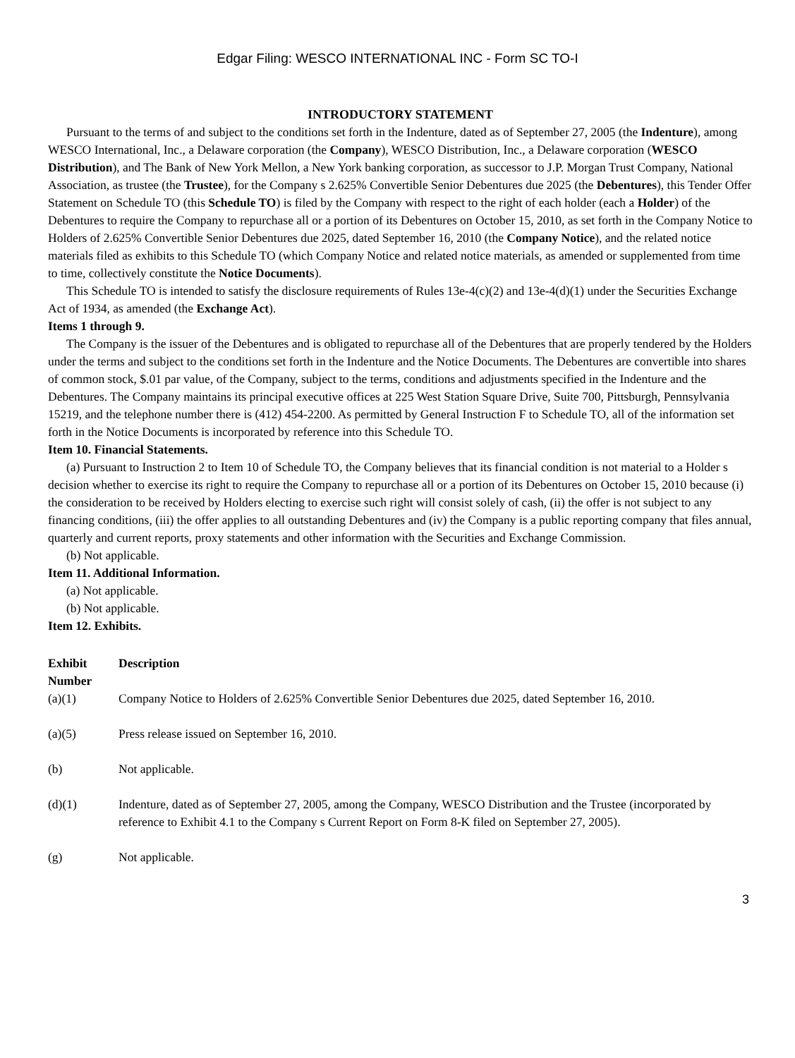Edgar Filing: WESCO INTERNATIONAL INC - Form SC TO-I
INTRODUCTORY STATEMENT
Pursuant to the terms of and subject to the conditions set forth in the Indenture, dated as of September 27, 2005 (the Indenture), among WESCO International, Inc., a Delaware corporation (the Company), WESCO Distribution, Inc., a Delaware corporation (WESCO Distribution), and The Bank of New York Mellon, a New York banking corporation, as successor to J.P. Morgan Trust Company, National Association, as trustee (the Trustee), for the Company s 2.625% Convertible Senior Debentures due 2025 (the Debentures), this Tender Offer Statement on Schedule TO (this Schedule TO) is filed by the Company with respect to the right of each holder (each a Holder) of the Debentures to require the Company to repurchase all or a portion of its Debentures on October 15, 2010, as set forth in the Company Notice to Holders of 2.625% Convertible Senior Debentures due 2025, dated September 16, 2010 (the Company Notice), and the related notice materials filed as exhibits to this Schedule TO (which Company Notice and related notice materials, as amended or supplemented from time to time, collectively constitute the Notice Documents).
This Schedule TO is intended to satisfy the disclosure requirements of Rules 13e-4(c)(2) and 13e-4(d)(1) under the Securities Exchange Act of 1934, as amended (the Exchange Act).
Items 1 through 9.
The Company is the issuer of the Debentures and is obligated to repurchase all of the Debentures that are properly tendered by the Holders under the terms and subject to the conditions set forth in the Indenture and the Notice Documents. The Debentures are convertible into shares of common stock, $.01 par value, of the Company, subject to the terms, conditions and adjustments specified in the Indenture and the Debentures. The Company maintains its principal executive offices at 225 West Station Square Drive, Suite 700, Pittsburgh, Pennsylvania 15219, and the telephone number there is (412) 454-2200. As permitted by General Instruction F to Schedule TO, all of the information set forth in the Notice Documents is incorporated by reference into this Schedule TO.
Item 10. Financial Statements.
(a) Pursuant to Instruction 2 to Item 10 of Schedule TO, the Company believes that its financial condition is not material to a Holder s decision whether to exercise its right to require the Company to repurchase all or a portion of its Debentures on October 15, 2010 because (i) the consideration to be received by Holders electing to exercise such right will consist solely of cash, (ii) the offer is not subject to any financing conditions, (iii) the offer applies to all outstanding Debentures and (iv) the Company is a public reporting company that files annual, quarterly and current reports, proxy statements and other information with the Securities and Exchange Commission.
(b) Not applicable.
Item 11. Additional Information.
(a) Not applicable.
(b) Not applicable.
Item 12. Exhibits.
| Exhibit Number | Description |
| --- | --- |
| (a)(1) | Company Notice to Holders of 2.625% Convertible Senior Debentures due 2025, dated September 16, 2010. |
| (a)(5) | Press release issued on September 16, 2010. |
| (b) | Not applicable. |
| (d)(1) | Indenture, dated as of September 27, 2005, among the Company, WESCO Distribution and the Trustee (incorporated by reference to Exhibit 4.1 to the Company s Current Report on Form 8-K filed on September 27, 2005). |
| (g) | Not applicable. |
3